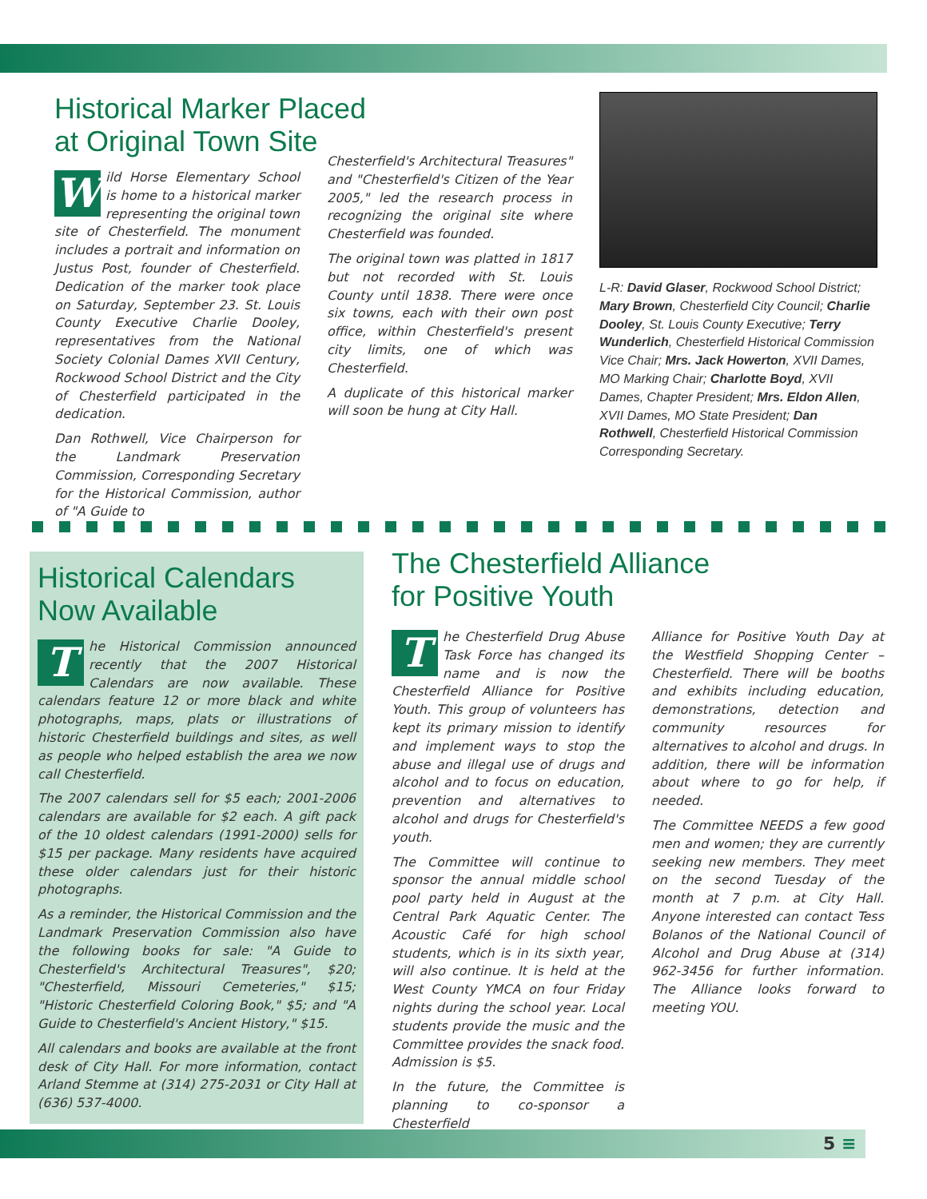Historical Marker Placed
at Original Town Site
Wild Horse Elementary School is home to a historical marker representing the original town site of Chesterfield. The monument includes a portrait and information on Justus Post, founder of Chesterfield. Dedication of the marker took place on Saturday, September 23. St. Louis County Executive Charlie Dooley, representatives from the National Society Colonial Dames XVII Century, Rockwood School District and the City of Chesterfield participated in the dedication.
Dan Rothwell, Vice Chairperson for the Landmark Preservation Commission, Corresponding Secretary for the Historical Commission, author of "A Guide to
Chesterfield's Architectural Treasures" and "Chesterfield's Citizen of the Year 2005," led the research process in recognizing the original site where Chesterfield was founded.
The original town was platted in 1817 but not recorded with St. Louis County until 1838. There were once six towns, each with their own post office, within Chesterfield's present city limits, one of which was Chesterfield.
A duplicate of this historical marker will soon be hung at City Hall.
L-R: David Glaser, Rockwood School District; Mary Brown, Chesterfield City Council; Charlie Dooley, St. Louis County Executive; Terry Wunderlich, Chesterfield Historical Commission Vice Chair; Mrs. Jack Howerton, XVII Dames, MO Marking Chair; Charlotte Boyd, XVII Dames, Chapter President; Mrs. Eldon Allen, XVII Dames, MO State President; Dan Rothwell, Chesterfield Historical Commission Corresponding Secretary.
Historical Calendars
Now Available
The Historical Commission announced recently that the 2007 Historical Calendars are now available. These calendars feature 12 or more black and white photographs, maps, plats or illustrations of historic Chesterfield buildings and sites, as well as people who helped establish the area we now call Chesterfield.
The 2007 calendars sell for $5 each; 2001-2006 calendars are available for $2 each. A gift pack of the 10 oldest calendars (1991-2000) sells for $15 per package. Many residents have acquired these older calendars just for their historic photographs.
As a reminder, the Historical Commission and the Landmark Preservation Commission also have the following books for sale: "A Guide to Chesterfield's Architectural Treasures", $20; "Chesterfield, Missouri Cemeteries," $15; "Historic Chesterfield Coloring Book," $5; and "A Guide to Chesterfield's Ancient History," $15.
All calendars and books are available at the front desk of City Hall. For more information, contact Arland Stemme at (314) 275-2031 or City Hall at (636) 537-4000.
The Chesterfield Alliance
for Positive Youth
The Chesterfield Drug Abuse Task Force has changed its name and is now the Chesterfield Alliance for Positive Youth. This group of volunteers has kept its primary mission to identify and implement ways to stop the abuse and illegal use of drugs and alcohol and to focus on education, prevention and alternatives to alcohol and drugs for Chesterfield's youth.
The Committee will continue to sponsor the annual middle school pool party held in August at the Central Park Aquatic Center. The Acoustic Café for high school students, which is in its sixth year, will also continue. It is held at the West County YMCA on four Friday nights during the school year. Local students provide the music and the Committee provides the snack food. Admission is $5.
In the future, the Committee is planning to co-sponsor a Chesterfield
Alliance for Positive Youth Day at the Westfield Shopping Center – Chesterfield. There will be booths and exhibits including education, demonstrations, detection and community resources for alternatives to alcohol and drugs. In addition, there will be information about where to go for help, if needed.
The Committee NEEDS a few good men and women; they are currently seeking new members. They meet on the second Tuesday of the month at 7 p.m. at City Hall. Anyone interested can contact Tess Bolanos of the National Council of Alcohol and Drug Abuse at (314) 962-3456 for further information. The Alliance looks forward to meeting YOU.
5 ≡